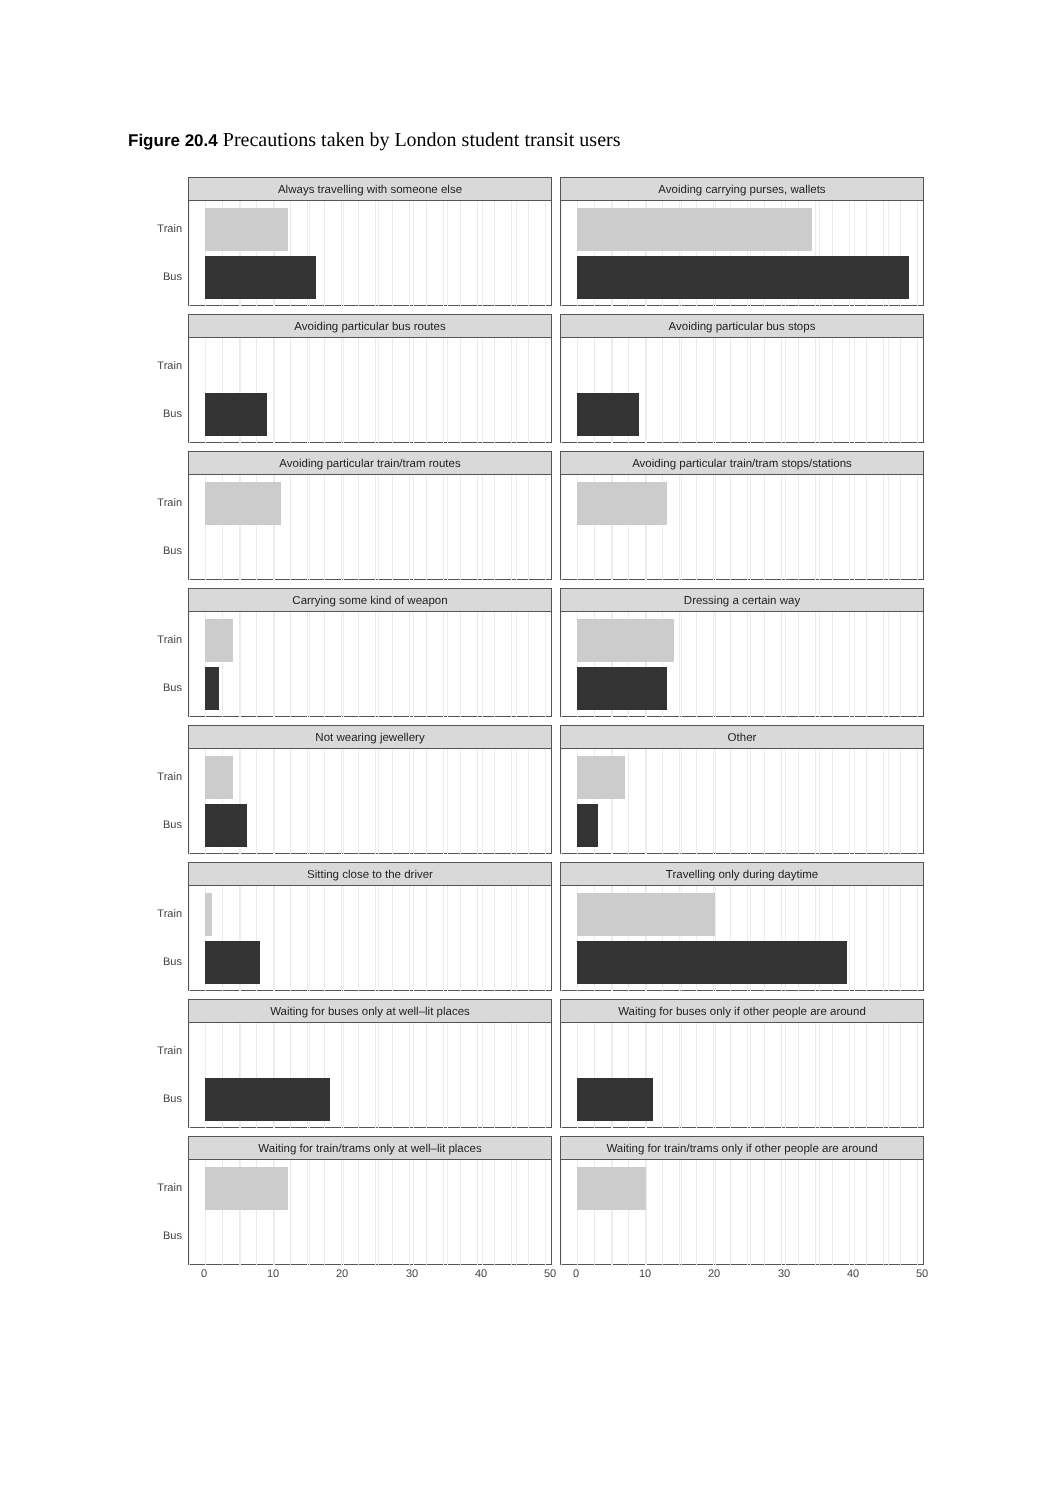Figure 20.4 Precautions taken by London student transit users
Train
Bus
Always travelling with someone else Avoiding carrying purses, wallets
Train
Bus
Avoiding particular bus routes Avoiding particular bus stops
Train
Bus
Avoiding particular train/tram routes Avoiding particular train/tram stops/stations
Train
Bus
Carrying some kind of weapon Dressing a certain way
Train
Bus
Not wearing jewellery Other
Train
Bus
Sitting close to the driver Travelling only during daytime
Train
Bus
Waiting for buses only at well–lit places
Waiting for buses only if other people are around
Train
Bus
Waiting for train/trams only at well–lit places
Waiting for train/trams only if other people are around
0 10 20 30 40 50
0 10 20 30 40 50